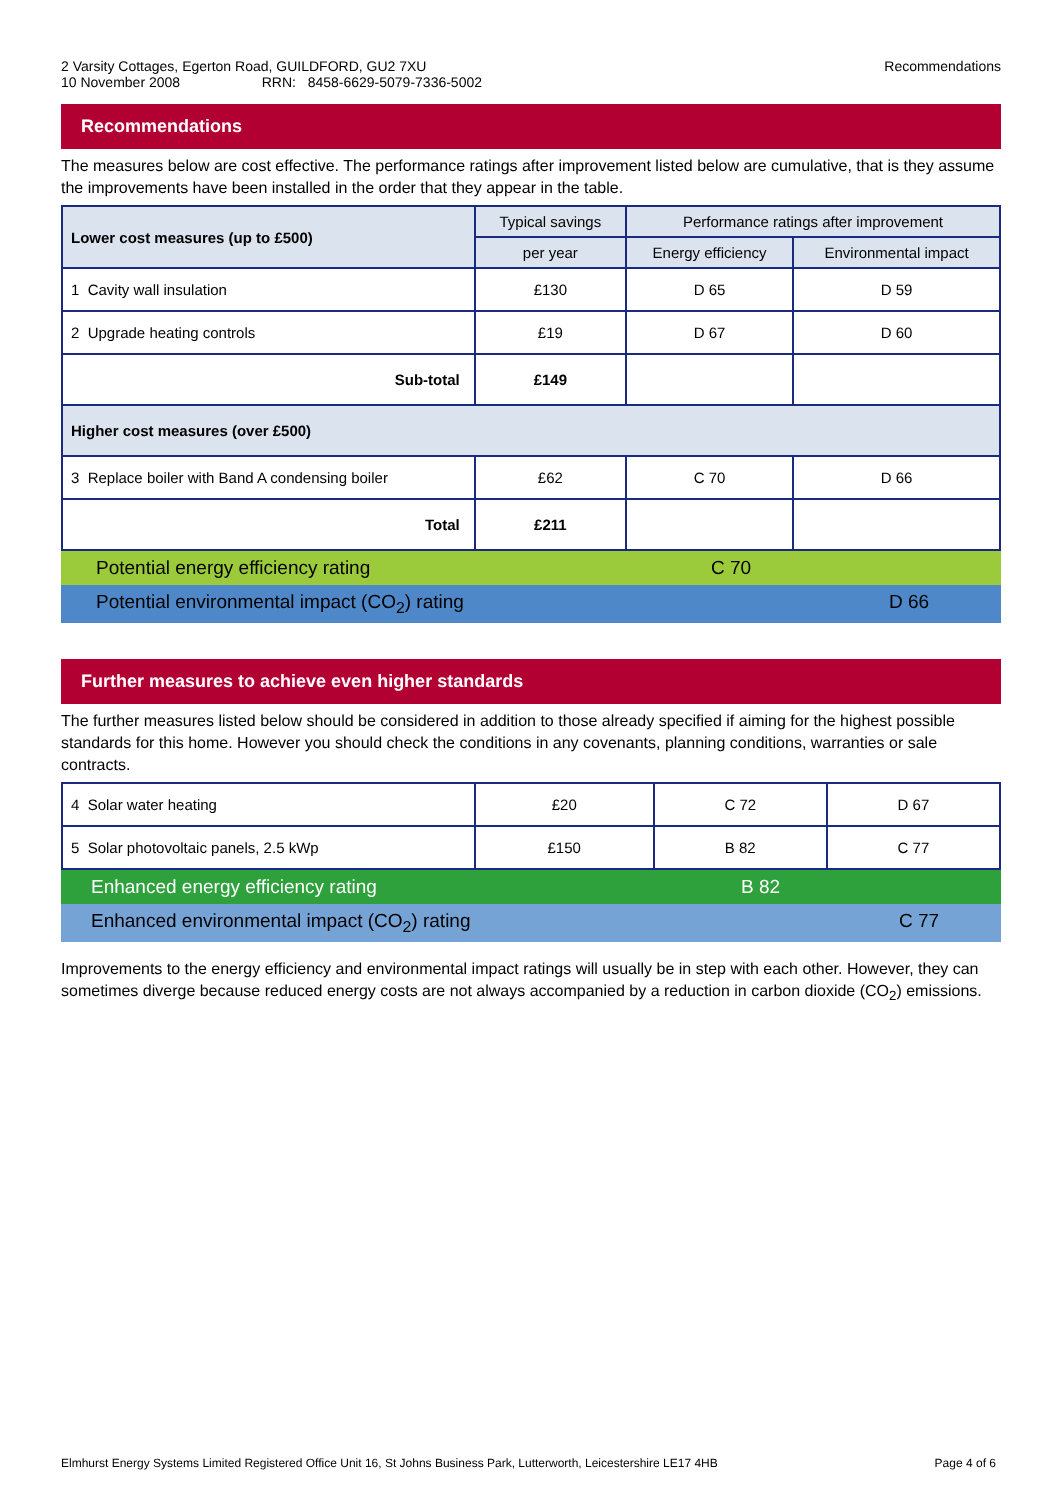2 Varsity Cottages, Egerton Road, GUILDFORD, GU2 7XU
10 November 2008 RRN: 8458-6629-5079-7336-5002
Recommendations
Recommendations
The measures below are cost effective. The performance ratings after improvement listed below are cumulative, that is they assume the improvements have been installed in the order that they appear in the table.
| Lower cost measures (up to £500) | Typical savings | Performance ratings after improvement | |
| --- | --- | --- | --- |
| | per year | Energy efficiency | Environmental impact |
| 1 Cavity wall insulation | £130 | D 65 | D 59 |
| 2 Upgrade heating controls | £19 | D 67 | D 60 |
| Sub-total | £149 | | |
| Higher cost measures (over £500) | | | |
| 3 Replace boiler with Band A condensing boiler | £62 | C 70 | D 66 |
| Total | £211 | | |
Potential energy efficiency rating C 70
Potential environmental impact (CO<sub>2</sub>) rating D 66
Further measures to achieve even higher standards
The further measures listed below should be considered in addition to those already specified if aiming for the highest possible standards for this home. However you should check the conditions in any covenants, planning conditions, warranties or sale contracts.
| 4 Solar water heating | £20 | C 72 | D 67 |
| 5 Solar photovoltaic panels, 2.5 kWp | £150 | B 82 | C 77 |
Enhanced energy efficiency rating B 82
Enhanced environmental impact (CO<sub>2</sub>) rating C 77
Improvements to the energy efficiency and environmental impact ratings will usually be in step with each other. However, they can sometimes diverge because reduced energy costs are not always accompanied by a reduction in carbon dioxide (CO<sub>2</sub>) emissions.
Elmhurst Energy Systems Limited Registered Office Unit 16, St Johns Business Park, Lutterworth, Leicestershire LE17 4HB Page 4 of 6